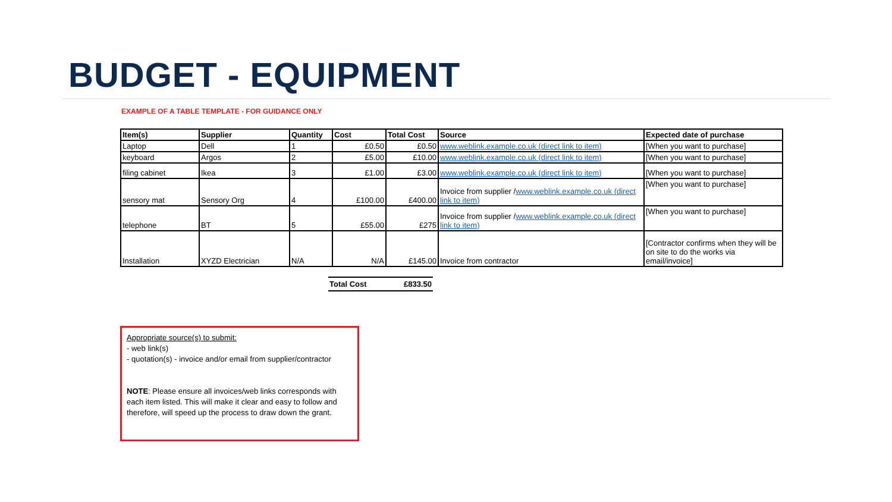BUDGET - EQUIPMENT
EXAMPLE OF A TABLE TEMPLATE - FOR GUIDANCE ONLY
| Item(s) | Supplier | Quantity | Cost | Total Cost | Source | Expected date of purchase |
| --- | --- | --- | --- | --- | --- | --- |
| Laptop | Dell | 1 | £0.50 | £0.50 | www.weblink.example.co.uk (direct link to item) | [When you want to purchase] |
| keyboard | Argos | 2 | £5.00 | £10.00 | www.weblink.example.co.uk (direct link to item) | [When you want to purchase] |
| filing cabinet | Ikea | 3 | £1.00 | £3.00 | www.weblink.example.co.uk (direct link to item) | [When you want to purchase] |
| sensory mat | Sensory Org | 4 | £100.00 | £400.00 | Invoice from supplier / www.weblink.example.co.uk (direct link to item) | [When you want to purchase] |
| telephone | BT | 5 | £55.00 | £275 | Invoice from supplier / www.weblink.example.co.uk (direct link to item) | [When you want to purchase] |
| Installation | XYZD Electrician | N/A | N/A | £145.00 | Invoice from contractor | [Contractor confirms when they will be on site to do the works via email/invoice] |
Total Cost £833.50
Appropriate source(s) to submit:
- web link(s)
- quotation(s) - invoice and/or email from supplier/contractor
NOTE: Please ensure all invoices/web links corresponds with each item listed. This will make it clear and easy to follow and therefore, will speed up the process to draw down the grant.